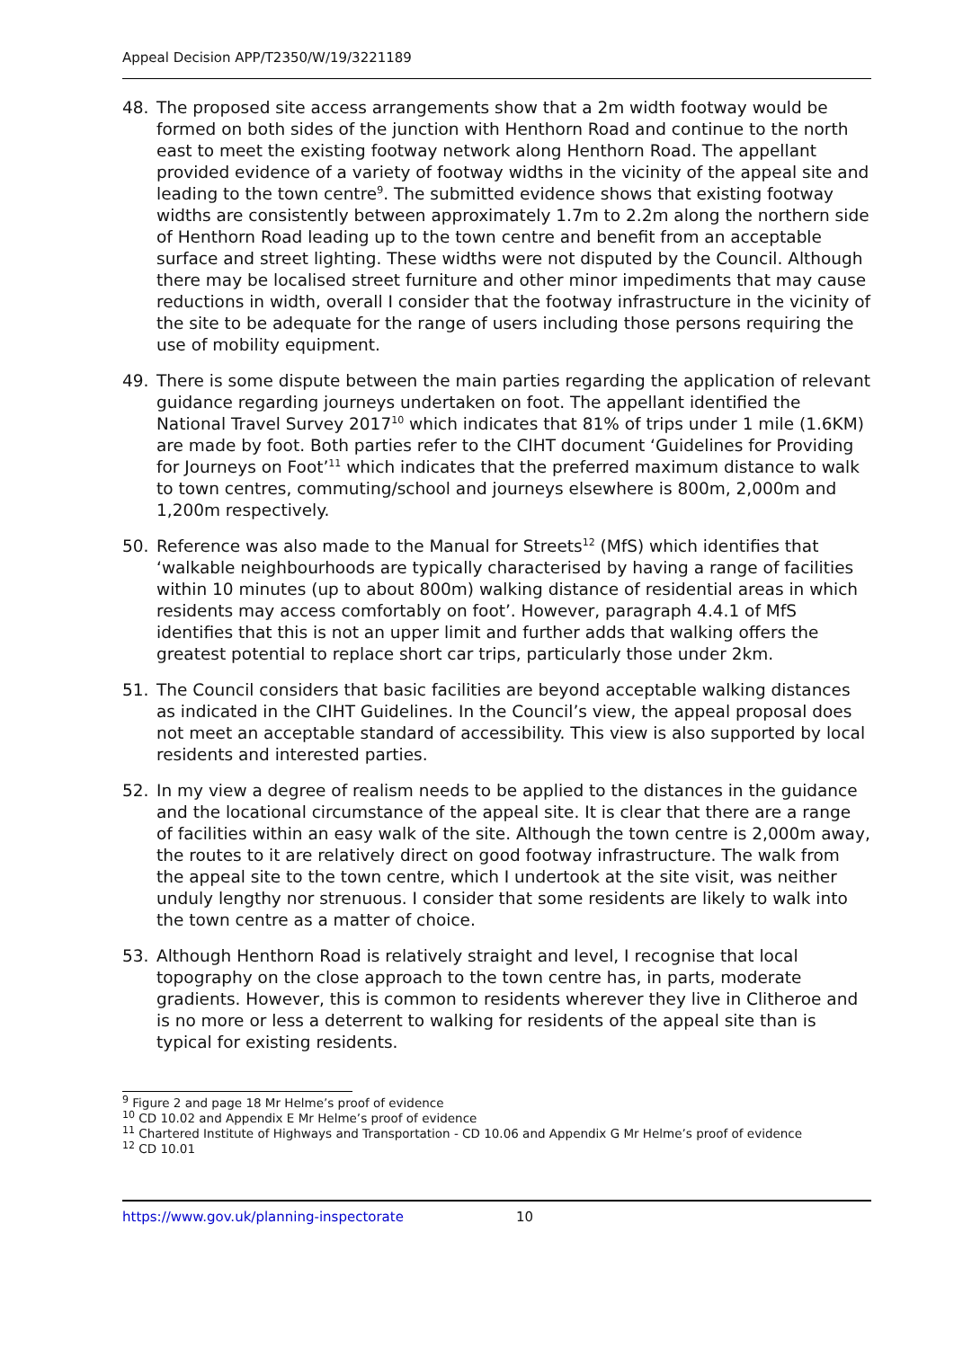Appeal Decision APP/T2350/W/19/3221189
48. The proposed site access arrangements show that a 2m width footway would be formed on both sides of the junction with Henthorn Road and continue to the north east to meet the existing footway network along Henthorn Road. The appellant provided evidence of a variety of footway widths in the vicinity of the appeal site and leading to the town centre<sup>9</sup>. The submitted evidence shows that existing footway widths are consistently between approximately 1.7m to 2.2m along the northern side of Henthorn Road leading up to the town centre and benefit from an acceptable surface and street lighting. These widths were not disputed by the Council. Although there may be localised street furniture and other minor impediments that may cause reductions in width, overall I consider that the footway infrastructure in the vicinity of the site to be adequate for the range of users including those persons requiring the use of mobility equipment.
49. There is some dispute between the main parties regarding the application of relevant guidance regarding journeys undertaken on foot. The appellant identified the National Travel Survey 2017<sup>10</sup> which indicates that 81% of trips under 1 mile (1.6KM) are made by foot. Both parties refer to the CIHT document ‘Guidelines for Providing for Journeys on Foot’<sup>11</sup> which indicates that the preferred maximum distance to walk to town centres, commuting/school and journeys elsewhere is 800m, 2,000m and 1,200m respectively.
50. Reference was also made to the Manual for Streets<sup>12</sup> (MfS) which identifies that ‘walkable neighbourhoods are typically characterised by having a range of facilities within 10 minutes (up to about 800m) walking distance of residential areas in which residents may access comfortably on foot’. However, paragraph 4.4.1 of MfS identifies that this is not an upper limit and further adds that walking offers the greatest potential to replace short car trips, particularly those under 2km.
51. The Council considers that basic facilities are beyond acceptable walking distances as indicated in the CIHT Guidelines. In the Council’s view, the appeal proposal does not meet an acceptable standard of accessibility. This view is also supported by local residents and interested parties.
52. In my view a degree of realism needs to be applied to the distances in the guidance and the locational circumstance of the appeal site. It is clear that there are a range of facilities within an easy walk of the site. Although the town centre is 2,000m away, the routes to it are relatively direct on good footway infrastructure. The walk from the appeal site to the town centre, which I undertook at the site visit, was neither unduly lengthy nor strenuous. I consider that some residents are likely to walk into the town centre as a matter of choice.
53. Although Henthorn Road is relatively straight and level, I recognise that local topography on the close approach to the town centre has, in parts, moderate gradients. However, this is common to residents wherever they live in Clitheroe and is no more or less a deterrent to walking for residents of the appeal site than is typical for existing residents.
<sup>9</sup> Figure 2 and page 18 Mr Helme’s proof of evidence
<sup>10</sup> CD 10.02 and Appendix E Mr Helme’s proof of evidence
<sup>11</sup> Chartered Institute of Highways and Transportation - CD 10.06 and Appendix G Mr Helme’s proof of evidence
<sup>12</sup> CD 10.01
https://www.gov.uk/planning-inspectorate 10